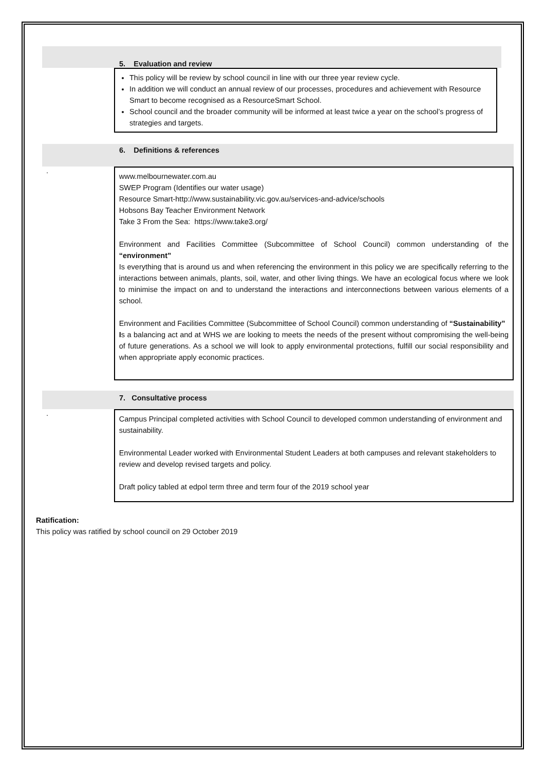5. Evaluation and review
This policy will be review by school council in line with our three year review cycle.
In addition we will conduct an annual review of our processes, procedures and achievement with Resource Smart to become recognised as a ResourceSmart School.
School council and the broader community will be informed at least twice a year on the school’s progress of strategies and targets.
6. Definitions & references
.
www.melbournewater.com.au
SWEP Program (Identifies our water usage)
Resource Smart-http://www.sustainability.vic.gov.au/services-and-advice/schools
Hobsons Bay Teacher Environment Network
Take 3 From the Sea: https://www.take3.org/
Environment and Facilities Committee (Subcommittee of School Council) common understanding of the “environment”
Is everything that is around us and when referencing the environment in this policy we are specifically referring to the interactions between animals, plants, soil, water, and other living things. We have an ecological focus where we look to minimise the impact on and to understand the interactions and interconnections between various elements of a school.
Environment and Facilities Committee (Subcommittee of School Council) common understanding of “Sustainability”
Is a balancing act and at WHS we are looking to meets the needs of the present without compromising the well-being of future generations. As a school we will look to apply environmental protections, fulfill our social responsibility and when appropriate apply economic practices.
7. Consultative process
.
Campus Principal completed activities with School Council to developed common understanding of environment and sustainability.
Environmental Leader worked with Environmental Student Leaders at both campuses and relevant stakeholders to review and develop revised targets and policy.
Draft policy tabled at edpol term three and term four of the 2019 school year
Ratification:
This policy was ratified by school council on 29 October 2019